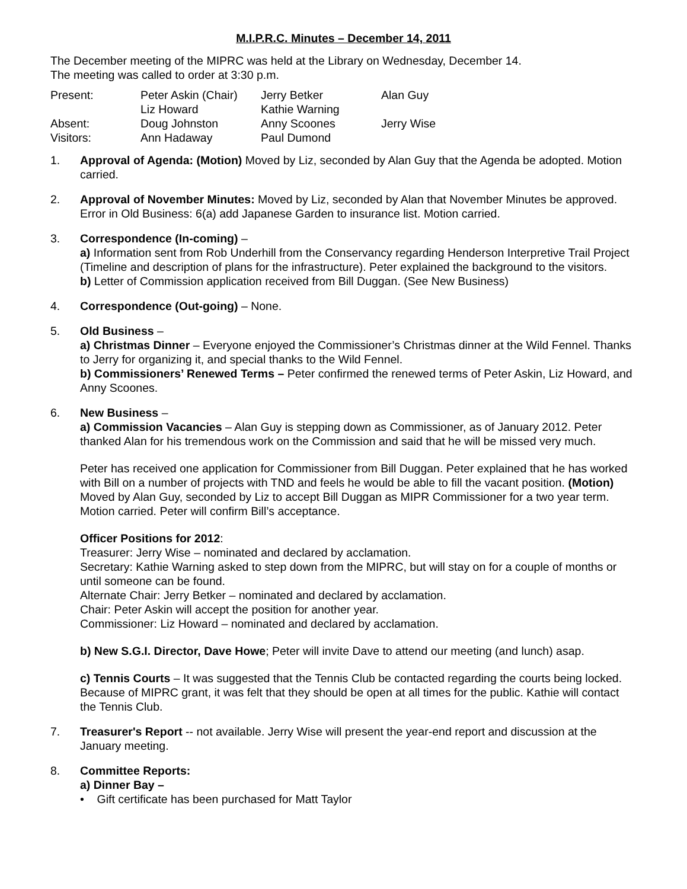M.I.P.R.C. Minutes – December 14, 2011
The December meeting of the MIPRC was held at the Library on Wednesday, December 14.
The meeting was called to order at 3:30 p.m.
| Present: | Peter Askin (Chair) | Jerry Betker | Alan Guy |
| | Liz Howard | Kathie Warning | |
| Absent: | Doug Johnston | Anny Scoones | Jerry Wise |
| Visitors: | Ann Hadaway | Paul Dumond | |
1. Approval of Agenda: (Motion) Moved by Liz, seconded by Alan Guy that the Agenda be adopted. Motion carried.
2. Approval of November Minutes: Moved by Liz, seconded by Alan that November Minutes be approved. Error in Old Business: 6(a) add Japanese Garden to insurance list. Motion carried.
3. Correspondence (In-coming) –
a) Information sent from Rob Underhill from the Conservancy regarding Henderson Interpretive Trail Project (Timeline and description of plans for the infrastructure). Peter explained the background to the visitors.
b) Letter of Commission application received from Bill Duggan. (See New Business)
4. Correspondence (Out-going) – None.
5. Old Business –
a) Christmas Dinner – Everyone enjoyed the Commissioner’s Christmas dinner at the Wild Fennel. Thanks to Jerry for organizing it, and special thanks to the Wild Fennel.
b) Commissioners’ Renewed Terms – Peter confirmed the renewed terms of Peter Askin, Liz Howard, and Anny Scoones.
6. New Business –
a) Commission Vacancies – Alan Guy is stepping down as Commissioner, as of January 2012. Peter thanked Alan for his tremendous work on the Commission and said that he will be missed very much.
Peter has received one application for Commissioner from Bill Duggan. Peter explained that he has worked with Bill on a number of projects with TND and feels he would be able to fill the vacant position. (Motion) Moved by Alan Guy, seconded by Liz to accept Bill Duggan as MIPR Commissioner for a two year term. Motion carried. Peter will confirm Bill’s acceptance.
Officer Positions for 2012:
Treasurer: Jerry Wise – nominated and declared by acclamation.
Secretary: Kathie Warning asked to step down from the MIPRC, but will stay on for a couple of months or until someone can be found.
Alternate Chair: Jerry Betker – nominated and declared by acclamation.
Chair: Peter Askin will accept the position for another year.
Commissioner: Liz Howard – nominated and declared by acclamation.
b) New S.G.I. Director, Dave Howe; Peter will invite Dave to attend our meeting (and lunch) asap.
c) Tennis Courts – It was suggested that the Tennis Club be contacted regarding the courts being locked. Because of MIPRC grant, it was felt that they should be open at all times for the public. Kathie will contact the Tennis Club.
7. Treasurer's Report -- not available. Jerry Wise will present the year-end report and discussion at the January meeting.
8. Committee Reports:
a) Dinner Bay –
• Gift certificate has been purchased for Matt Taylor